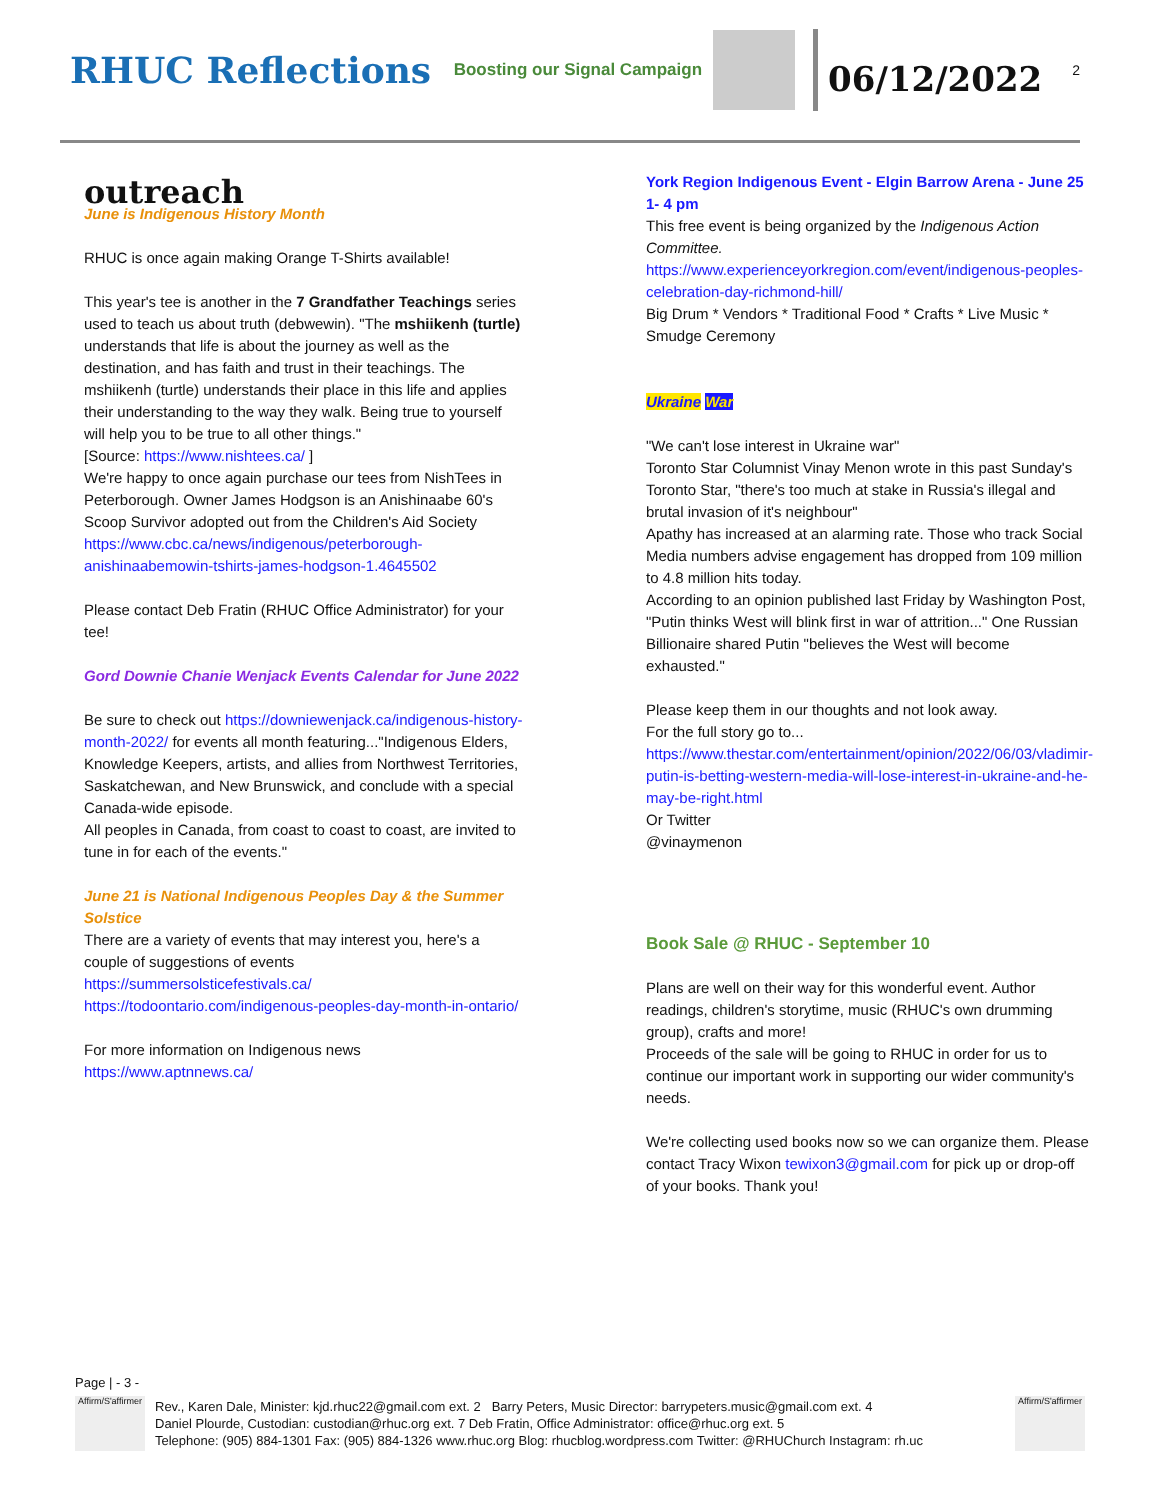RHUC Reflections
Boosting our Signal Campaign
06/12/2022
2
outreach
June is Indigenous History Month
RHUC is once again making Orange T-Shirts available!
This year's tee is another in the 7 Grandfather Teachings series used to teach us about truth (debwewin). "The mshiikenh (turtle) understands that life is about the journey as well as the destination, and has faith and trust in their teachings. The mshiikenh (turtle) understands their place in this life and applies their understanding to the way they walk. Being true to yourself will help you to be true to all other things."
[Source: https://www.nishtees.ca/ ]
We're happy to once again purchase our tees from NishTees in Peterborough. Owner James Hodgson is an Anishinaabe 60's Scoop Survivor adopted out from the Children's Aid Society
https://www.cbc.ca/news/indigenous/peterborough-anishinaabemowin-tshirts-james-hodgson-1.4645502
Please contact Deb Fratin (RHUC Office Administrator) for your tee!
Gord Downie Chanie Wenjack Events Calendar for June 2022
Be sure to check out https://downiewenjack.ca/indigenous-history-month-2022/ for events all month featuring..."Indigenous Elders, Knowledge Keepers, artists, and allies from Northwest Territories, Saskatchewan, and New Brunswick, and conclude with a special Canada-wide episode.
All peoples in Canada, from coast to coast to coast, are invited to tune in for each of the events."
June 21 is National Indigenous Peoples Day & the Summer Solstice
There are a variety of events that may interest you, here's a couple of suggestions of events
https://summersolsticefestivals.ca/
https://todoontario.com/indigenous-peoples-day-month-in-ontario/
For more information on Indigenous news
https://www.aptnnews.ca/
York Region Indigenous Event - Elgin Barrow Arena - June 25 1- 4 pm
This free event is being organized by the Indigenous Action Committee.
https://www.experienceyorkregion.com/event/indigenous-peoples-celebration-day-richmond-hill/
Big Drum * Vendors * Traditional Food * Crafts * Live Music * Smudge Ceremony
Ukraine War
"We can't lose interest in Ukraine war"
Toronto Star Columnist Vinay Menon wrote in this past Sunday's Toronto Star, "there's too much at stake in Russia's illegal and brutal invasion of it's neighbour"
Apathy has increased at an alarming rate. Those who track Social Media numbers advise engagement has dropped from 109 million to 4.8 million hits today.
According to an opinion published last Friday by Washington Post, "Putin thinks West will blink first in war of attrition..." One Russian Billionaire shared Putin "believes the West will become exhausted."
Please keep them in our thoughts and not look away.
For the full story go to...
https://www.thestar.com/entertainment/opinion/2022/06/03/vladimir-putin-is-betting-western-media-will-lose-interest-in-ukraine-and-he-may-be-right.html
Or Twitter
@vinaymenon
Book Sale @ RHUC - September 10
Plans are well on their way for this wonderful event. Author readings, children's storytime, music (RHUC's own drumming group), crafts and more!
Proceeds of the sale will be going to RHUC in order for us to continue our important work in supporting our wider community's needs.
We're collecting used books now so we can organize them. Please contact Tracy Wixon tewixon3@gmail.com for pick up or drop-off of your books. Thank you!
Page | - 3 -
Affirm/S'affirmer
Rev., Karen Dale, Minister: kjd.rhuc22@gmail.com ext. 2 Barry Peters, Music Director: barrypeters.music@gmail.com ext. 4
Daniel Plourde, Custodian: custodian@rhuc.org ext. 7 Deb Fratin, Office Administrator: office@rhuc.org ext. 5
Telephone: (905) 884-1301 Fax: (905) 884-1326 www.rhuc.org Blog: rhucblog.wordpress.com Twitter: @RHUChurch Instagram: rh.uc
Affirm/S'affirmer